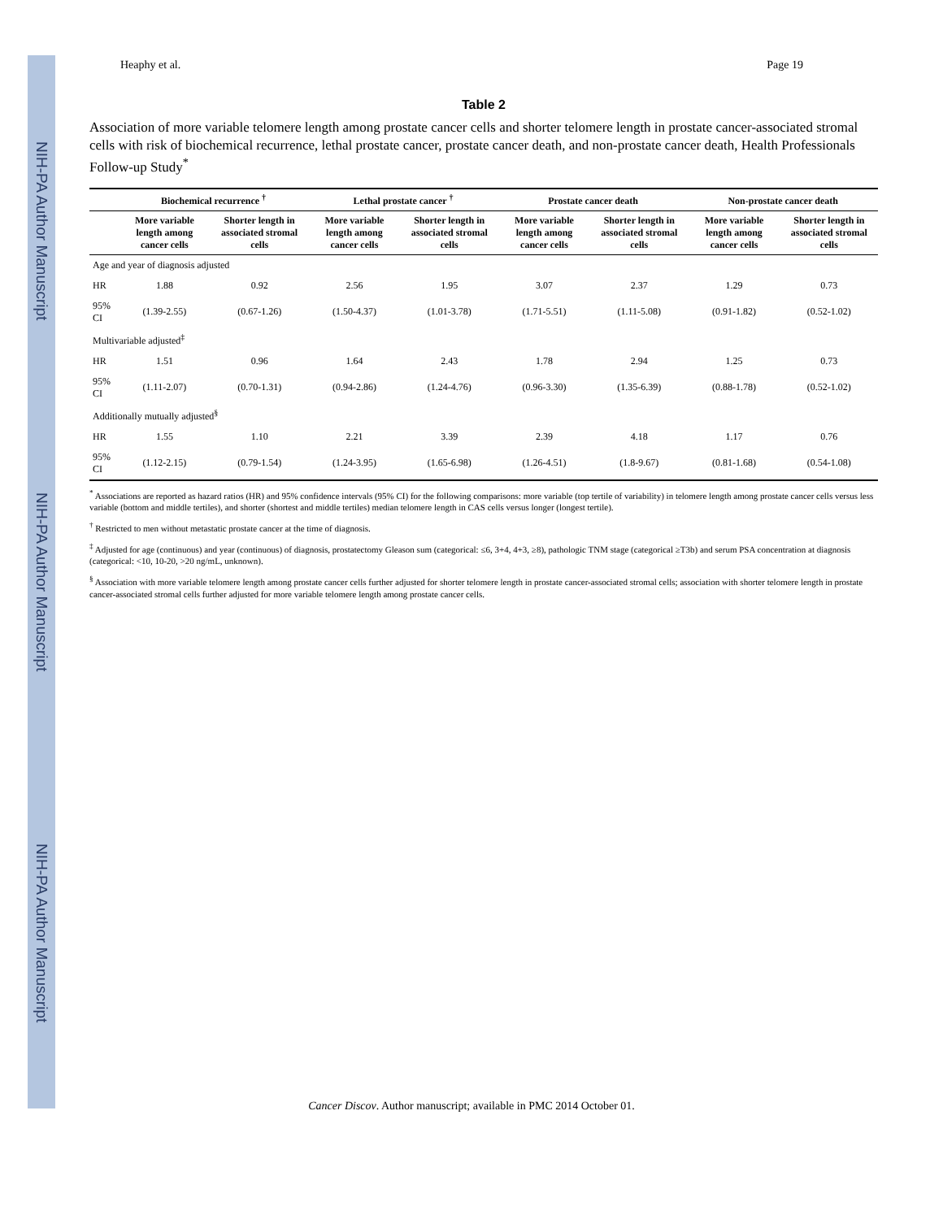NIH-PA Author Manuscript
NIH-PA Author Manuscript
NIH-PA Author Manuscript
Heaphy et al. Page 19
Table 2
Association of more variable telomere length among prostate cancer cells and shorter telomere length in prostate cancer-associated stromal cells with risk of biochemical recurrence, lethal prostate cancer, prostate cancer death, and non-prostate cancer death, Health Professionals Follow-up Study<sup>*</sup>
| | Biochemical recurrence <sup>†</sup> | | Lethal prostate cancer <sup>†</sup> | | Prostate cancer death | | Non-prostate cancer death | |
| --- | --- | --- | --- | --- | --- | --- | --- | --- |
| | More variable length among cancer cells | Shorter length in associated stromal cells | More variable length among cancer cells | Shorter length in associated stromal cells | More variable length among cancer cells | Shorter length in associated stromal cells | More variable length among cancer cells | Shorter length in associated stromal cells |
| Age and year of diagnosis adjusted | | | | | | | | |
| HR | 1.88 | 0.92 | 2.56 | 1.95 | 3.07 | 2.37 | 1.29 | 0.73 |
| 95% CI | (1.39-2.55) | (0.67-1.26) | (1.50-4.37) | (1.01-3.78) | (1.71-5.51) | (1.11-5.08) | (0.91-1.82) | (0.52-1.02) |
| Multivariable adjusted<sup>‡</sup> | | | | | | | | |
| HR | 1.51 | 0.96 | 1.64 | 2.43 | 1.78 | 2.94 | 1.25 | 0.73 |
| 95% CI | (1.11-2.07) | (0.70-1.31) | (0.94-2.86) | (1.24-4.76) | (0.96-3.30) | (1.35-6.39) | (0.88-1.78) | (0.52-1.02) |
| Additionally mutually adjusted<sup>§</sup> | | | | | | | | |
| HR | 1.55 | 1.10 | 2.21 | 3.39 | 2.39 | 4.18 | 1.17 | 0.76 |
| 95% CI | (1.12-2.15) | (0.79-1.54) | (1.24-3.95) | (1.65-6.98) | (1.26-4.51) | (1.8-9.67) | (0.81-1.68) | (0.54-1.08) |
<sup>*</sup> Associations are reported as hazard ratios (HR) and 95% confidence intervals (95% CI) for the following comparisons: more variable (top tertile of variability) in telomere length among prostate cancer cells versus less variable (bottom and middle tertiles), and shorter (shortest and middle tertiles) median telomere length in CAS cells versus longer (longest tertile).
<sup>†</sup> Restricted to men without metastatic prostate cancer at the time of diagnosis.
<sup>‡</sup> Adjusted for age (continuous) and year (continuous) of diagnosis, prostatectomy Gleason sum (categorical: ≤6, 3+4, 4+3, ≥8), pathologic TNM stage (categorical ≥T3b) and serum PSA concentration at diagnosis (categorical: <10, 10-20, >20 ng/mL, unknown).
<sup>§</sup> Association with more variable telomere length among prostate cancer cells further adjusted for shorter telomere length in prostate cancer-associated stromal cells; association with shorter telomere length in prostate cancer-associated stromal cells further adjusted for more variable telomere length among prostate cancer cells.
Cancer Discov. Author manuscript; available in PMC 2014 October 01.